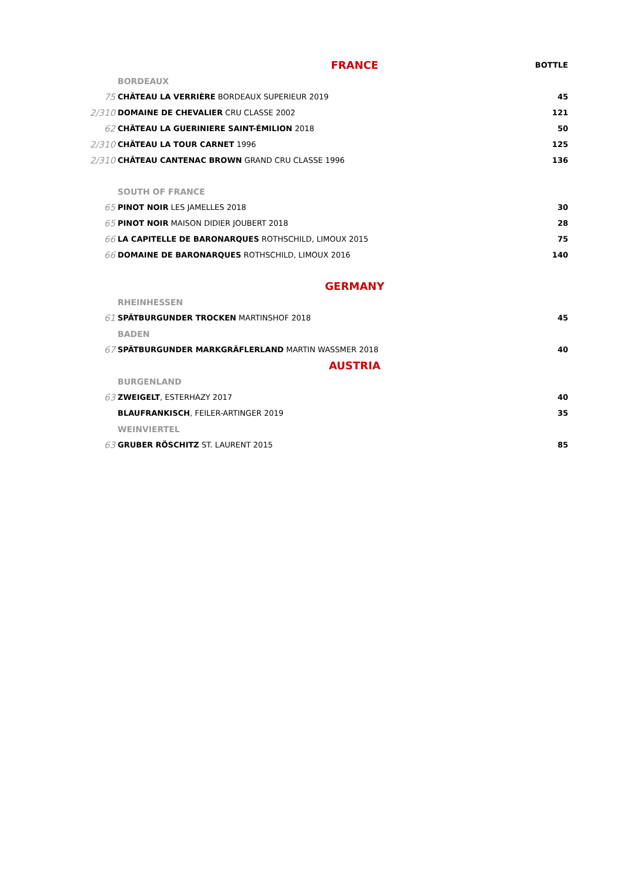| | FRANCE | BOTTLE |
| | BORDEAUX | |
| 75 | CHÂTEAU LA VERRIÈRE BORDEAUX SUPERIEUR 2019 | 45 |
| 2/310 | DOMAINE DE CHEVALIER CRU CLASSE 2002 | 121 |
| 62 | CHÂTEAU LA GUERINIERE SAINT-ÉMILION 2018 | 50 |
| 2/310 | CHÂTEAU LA TOUR CARNET 1996 | 125 |
| 2/310 | CHÂTEAU CANTENAC BROWN GRAND CRU CLASSE 1996 | 136 |
| | SOUTH OF FRANCE | |
| 65 | PINOT NOIR LES JAMELLES 2018 | 30 |
| 65 | PINOT NOIR MAISON DIDIER JOUBERT 2018 | 28 |
| 66 | LA CAPITELLE DE BARONARQUES ROTHSCHILD, LIMOUX 2015 | 75 |
| 66 | DOMAINE DE BARONARQUES ROTHSCHILD, LIMOUX 2016 | 140 |
| | GERMANY | |
| | RHEINHESSEN | |
| 61 | SPÄTBURGUNDER TROCKEN MARTINSHOF 2018 | 45 |
| | BADEN | |
| 67 | SPÄTBURGUNDER MARKGRÄFLERLAND MARTIN WASSMER 2018 | 40 |
| | AUSTRIA | |
| | BURGENLAND | |
| 63 | ZWEIGELT , ESTERHAZY 2017 | 40 |
| | BLAUFRANKISCH , FEILER-ARTINGER 2019 | 35 |
| | WEINVIERTEL | |
| 63 | GRUBER RÖSCHITZ ST. LAURENT 2015 | 85 |